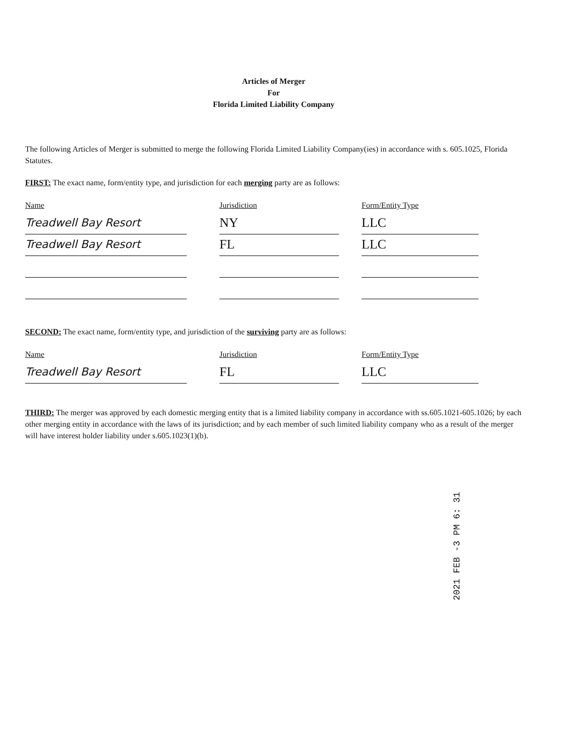Articles of Merger
For
Florida Limited Liability Company
The following Articles of Merger is submitted to merge the following Florida Limited Liability Company(ies) in accordance with s. 605.1025, Florida Statutes.
FIRST: The exact name, form/entity type, and jurisdiction for each merging party are as follows:
Name Jurisdiction Form/Entity Type
Treadwell Bay Resort
NY LLC
Treadwell Bay Resort
FL LLC
SECOND: The exact name, form/entity type, and jurisdiction of the surviving party are as follows:
Name Jurisdiction Form/Entity Type
Treadwell Bay Resort
FL LLC
THIRD: The merger was approved by each domestic merging entity that is a limited liability company in accordance with ss.605.1021-605.1026; by each other merging entity in accordance with the laws of its jurisdiction; and by each member of such limited liability company who as a result of the merger will have interest holder liability under s.605.1023(1)(b).
2021 FEB -3 PM 6: 31